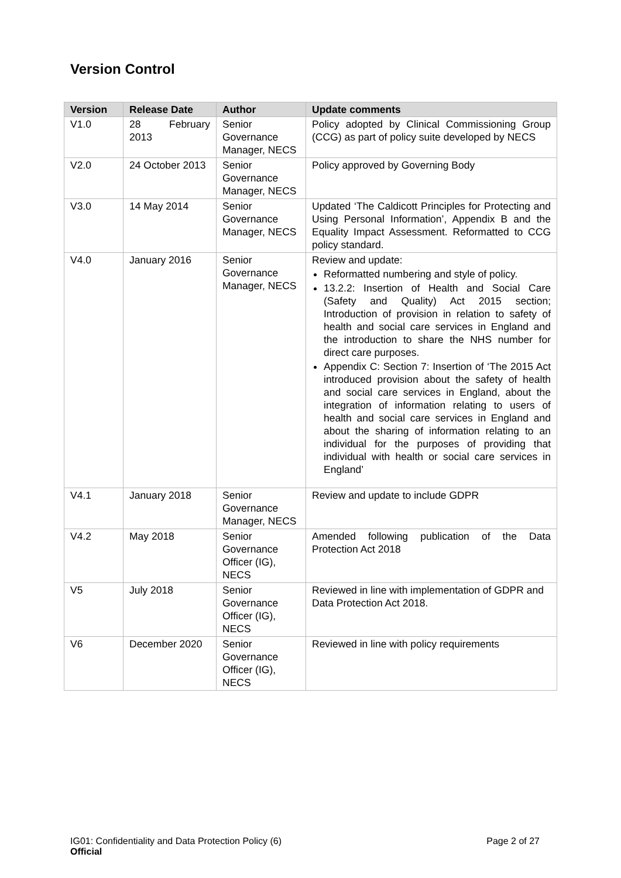Version Control
| Version | Release Date | Author | Update comments |
| --- | --- | --- | --- |
| V1.0 | 28 February 2013 | Senior Governance Manager, NECS | Policy adopted by Clinical Commissioning Group (CCG) as part of policy suite developed by NECS |
| V2.0 | 24 October 2013 | Senior Governance Manager, NECS | Policy approved by Governing Body |
| V3.0 | 14 May 2014 | Senior Governance Manager, NECS | Updated ‘The Caldicott Principles for Protecting and Using Personal Information’, Appendix B and the Equality Impact Assessment. Reformatted to CCG policy standard. |
| V4.0 | January 2016 | Senior Governance Manager, NECS | Review and update: Reformatted numbering and style of policy. 13.2.2: Insertion of Health and Social Care (Safety and Quality) Act 2015 section; Introduction of provision in relation to safety of health and social care services in England and the introduction to share the NHS number for direct care purposes. Appendix C: Section 7: Insertion of ‘The 2015 Act introduced provision about the safety of health and social care services in England, about the integration of information relating to users of health and social care services in England and about the sharing of information relating to an individual for the purposes of providing that individual with health or social care services in England’ |
| V4.1 | January 2018 | Senior Governance Manager, NECS | Review and update to include GDPR |
| V4.2 | May 2018 | Senior Governance Officer (IG), NECS | Amended following publication of the Data Protection Act 2018 |
| V5 | July 2018 | Senior Governance Officer (IG), NECS | Reviewed in line with implementation of GDPR and Data Protection Act 2018. |
| V6 | December 2020 | Senior Governance Officer (IG), NECS | Reviewed in line with policy requirements |
IG01: Confidentiality and Data Protection Policy (6)
Official
Page 2 of 27